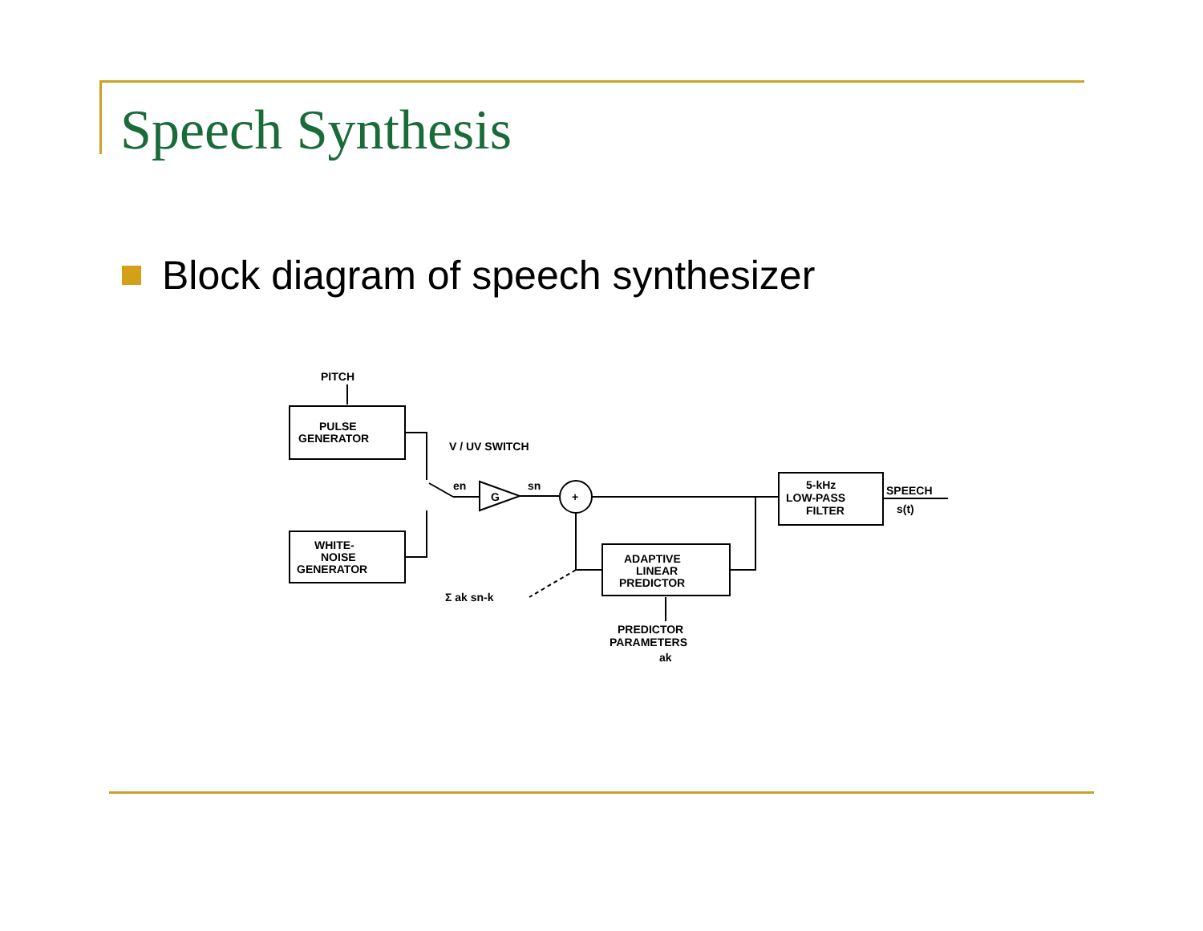Speech Synthesis
Block diagram of speech synthesizer
PITCH
PULSE
GENERATOR
V / UV SWITCH
en
G
sn
+
WHITE-
NOISE
GENERATOR
5-kHz
LOW-PASS
FILTER
SPEECH
s(t)
ADAPTIVE
LINEAR
PREDICTOR
Σ ak sn-k
PREDICTOR
PARAMETERS
ak